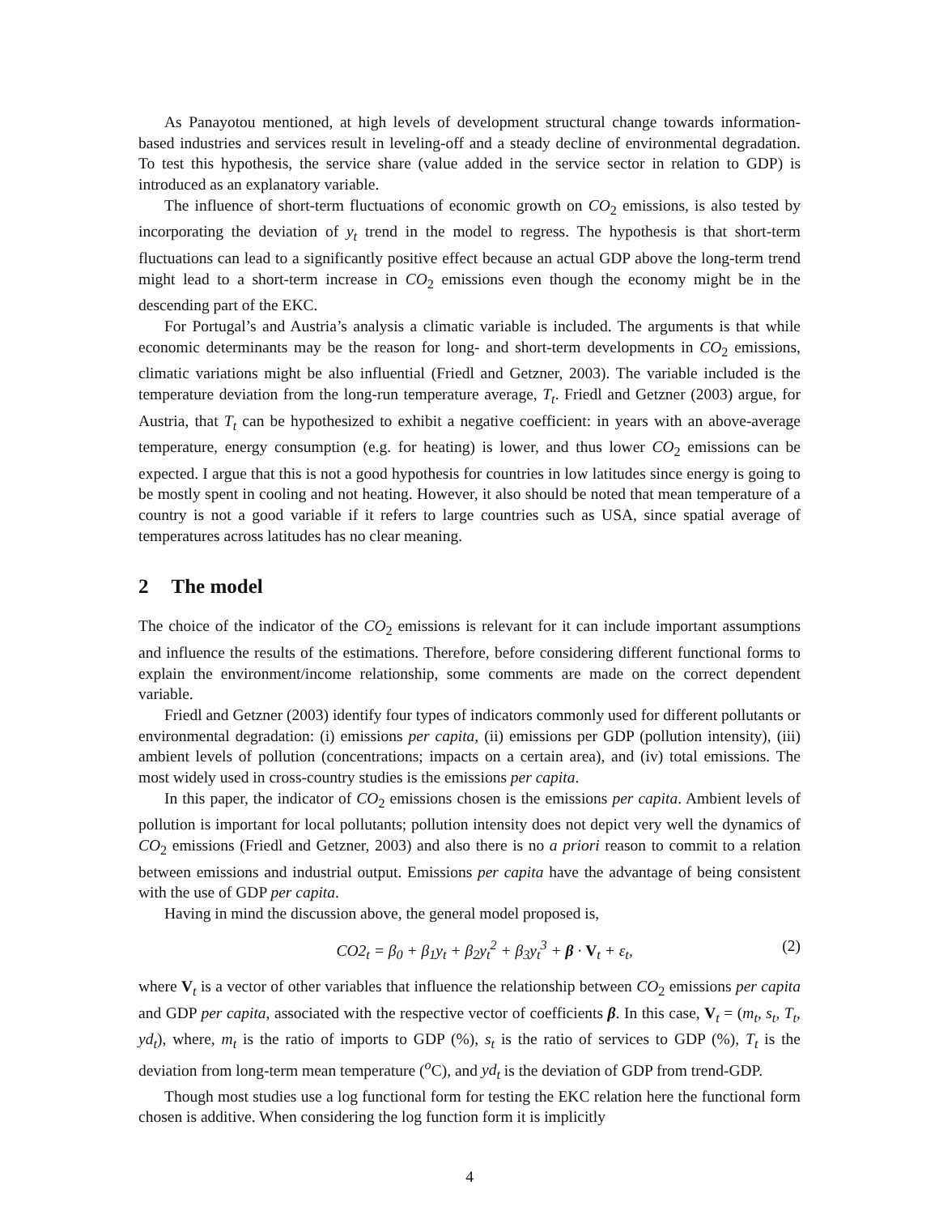As Panayotou mentioned, at high levels of development structural change towards information-based industries and services result in leveling-off and a steady decline of environmental degradation. To test this hypothesis, the service share (value added in the service sector in relation to GDP) is introduced as an explanatory variable.
The influence of short-term fluctuations of economic growth on CO<sub>2</sub> emissions, is also tested by incorporating the deviation of y<sub>t</sub> trend in the model to regress. The hypothesis is that short-term fluctuations can lead to a significantly positive effect because an actual GDP above the long-term trend might lead to a short-term increase in CO<sub>2</sub> emissions even though the economy might be in the descending part of the EKC.
For Portugal’s and Austria’s analysis a climatic variable is included. The arguments is that while economic determinants may be the reason for long- and short-term developments in CO<sub>2</sub> emissions, climatic variations might be also influential (Friedl and Getzner, 2003). The variable included is the temperature deviation from the long-run temperature average, T<sub>t</sub>. Friedl and Getzner (2003) argue, for Austria, that T<sub>t</sub> can be hypothesized to exhibit a negative coefficient: in years with an above-average temperature, energy consumption (e.g. for heating) is lower, and thus lower CO<sub>2</sub> emissions can be expected. I argue that this is not a good hypothesis for countries in low latitudes since energy is going to be mostly spent in cooling and not heating. However, it also should be noted that mean temperature of a country is not a good variable if it refers to large countries such as USA, since spatial average of temperatures across latitudes has no clear meaning.
2 The model
The choice of the indicator of the CO<sub>2</sub> emissions is relevant for it can include important assumptions and influence the results of the estimations. Therefore, before considering different functional forms to explain the environment/income relationship, some comments are made on the correct dependent variable.
Friedl and Getzner (2003) identify four types of indicators commonly used for different pollutants or environmental degradation: (i) emissions per capita, (ii) emissions per GDP (pollution intensity), (iii) ambient levels of pollution (concentrations; impacts on a certain area), and (iv) total emissions. The most widely used in cross-country studies is the emissions per capita.
In this paper, the indicator of CO<sub>2</sub> emissions chosen is the emissions per capita. Ambient levels of pollution is important for local pollutants; pollution intensity does not depict very well the dynamics of CO<sub>2</sub> emissions (Friedl and Getzner, 2003) and also there is no a priori reason to commit to a relation between emissions and industrial output. Emissions per capita have the advantage of being consistent with the use of GDP per capita.
Having in mind the discussion above, the general model proposed is,
CO2<sub>t</sub> = β<sub>0</sub> + β<sub>1</sub>y<sub>t</sub> + β<sub>2</sub>y<sub>t</sub><sup>2</sup> + β<sub>3</sub>y<sub>t</sub><sup>3</sup> + β · V<sub>t</sub> + ε<sub>t</sub>, (2)
where V<sub>t</sub> is a vector of other variables that influence the relationship between CO<sub>2</sub> emissions per capita and GDP per capita, associated with the respective vector of coefficients β. In this case, V<sub>t</sub> = (m<sub>t</sub>, s<sub>t</sub>, T<sub>t</sub>, yd<sub>t</sub>), where, m<sub>t</sub> is the ratio of imports to GDP (%), s<sub>t</sub> is the ratio of services to GDP (%), T<sub>t</sub> is the deviation from long-term mean temperature (<sup>o</sup>C), and yd<sub>t</sub> is the deviation of GDP from trend-GDP.
Though most studies use a log functional form for testing the EKC relation here the functional form chosen is additive. When considering the log function form it is implicitly
4